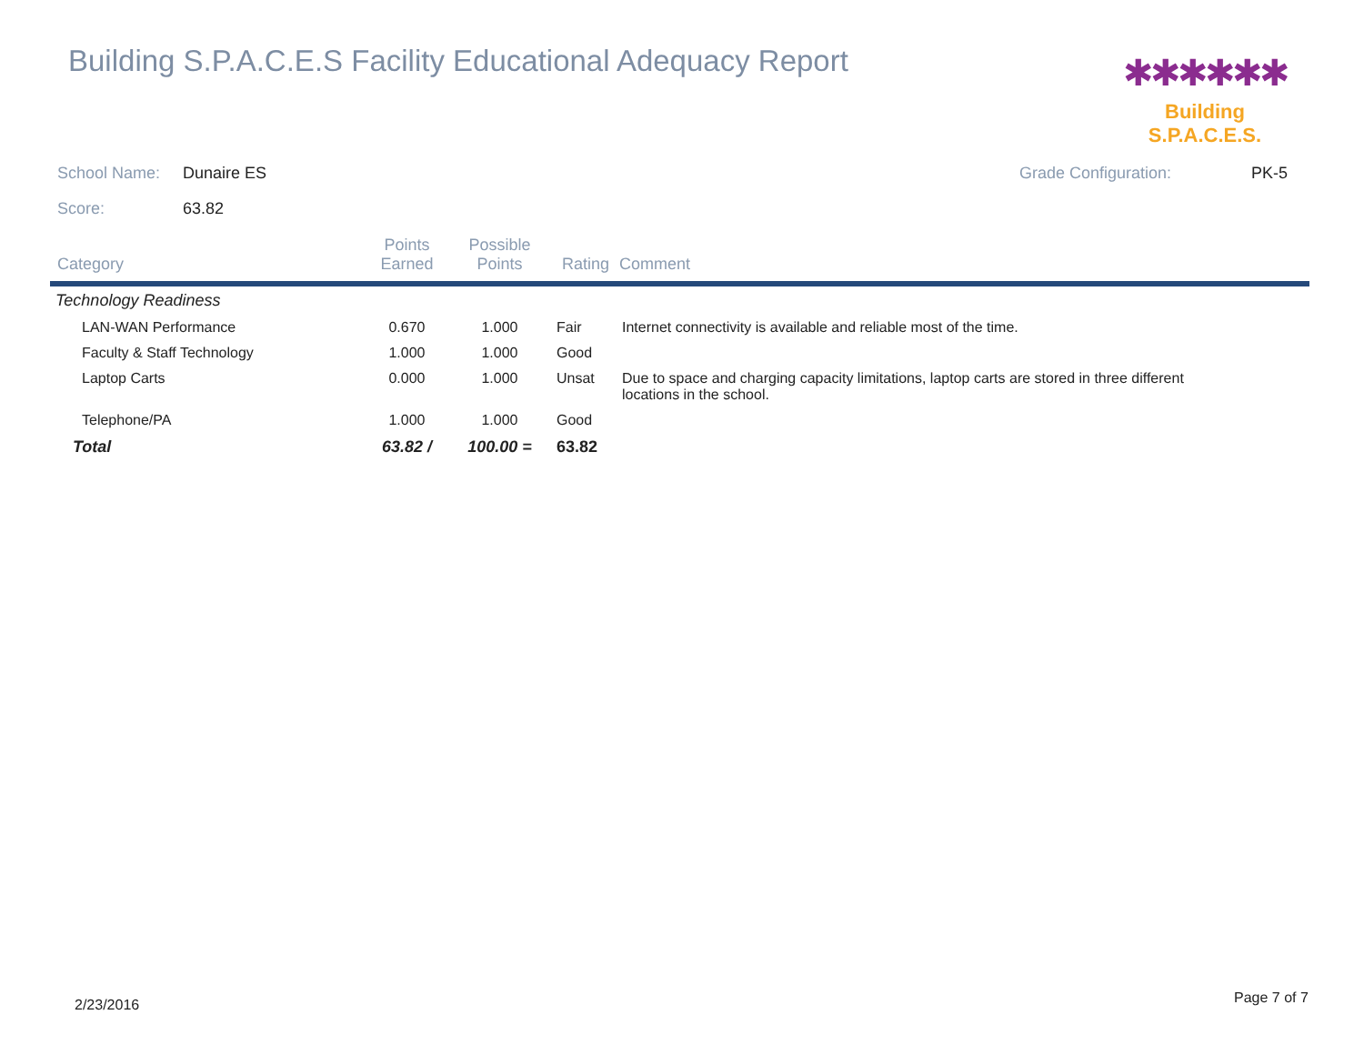Building S.P.A.C.E.S Facility Educational Adequacy Report
✱✱✱✱✱✱
Building S.P.A.C.E.S.
School Name: Dunaire ES Grade Configuration: PK-5
Score: 63.82
| Category | Points Earned | Possible Points | Rating | Comment |
| --- | --- | --- | --- | --- |
| Technology Readiness | | | | |
| LAN-WAN Performance | 0.670 | 1.000 | Fair | Internet connectivity is available and reliable most of the time. |
| Faculty & Staff Technology | 1.000 | 1.000 | Good | |
| Laptop Carts | 0.000 | 1.000 | Unsat | Due to space and charging capacity limitations, laptop carts are stored in three different locations in the school. |
| Telephone/PA | 1.000 | 1.000 | Good | |
| Total | 63.82 / | 100.00 = | 63.82 | |
2/23/2016 Page 7 of 7